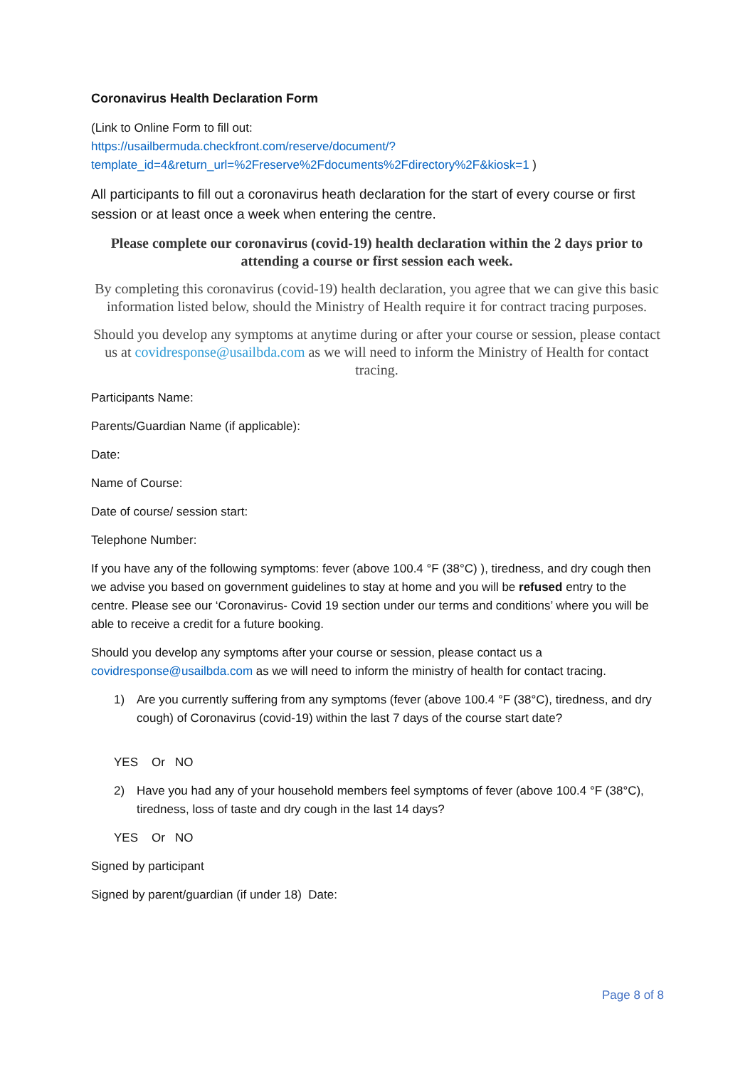Coronavirus Health Declaration Form
(Link to Online Form to fill out:
https://usailbermuda.checkfront.com/reserve/document/?template_id=4&return_url=%2Freserve%2Fdocuments%2Fdirectory%2F&kiosk=1 )
All participants to fill out a coronavirus heath declaration for the start of every course or first session or at least once a week when entering the centre.
Please complete our coronavirus (covid-19) health declaration within the 2 days prior to attending a course or first session each week.
By completing this coronavirus (covid-19) health declaration, you agree that we can give this basic information listed below, should the Ministry of Health require it for contract tracing purposes.
Should you develop any symptoms at anytime during or after your course or session, please contact us at covidresponse@usailbda.com as we will need to inform the Ministry of Health for contact tracing.
Participants Name:
Parents/Guardian Name (if applicable):
Date:
Name of Course:
Date of course/ session start:
Telephone Number:
If you have any of the following symptoms: fever (above 100.4 °F (38°C) ), tiredness, and dry cough then we advise you based on government guidelines to stay at home and you will be refused entry to the centre. Please see our ‘Coronavirus- Covid 19 section under our terms and conditions’ where you will be able to receive a credit for a future booking.
Should you develop any symptoms after your course or session, please contact us a covidresponse@usailbda.com as we will need to inform the ministry of health for contact tracing.
1) Are you currently suffering from any symptoms (fever (above 100.4 °F (38°C), tiredness, and dry cough) of Coronavirus (covid-19) within the last 7 days of the course start date?
YES Or NO
2) Have you had any of your household members feel symptoms of fever (above 100.4 °F (38°C), tiredness, loss of taste and dry cough in the last 14 days?
YES Or NO
Signed by participant
Signed by parent/guardian (if under 18) Date:
Page 8 of 8